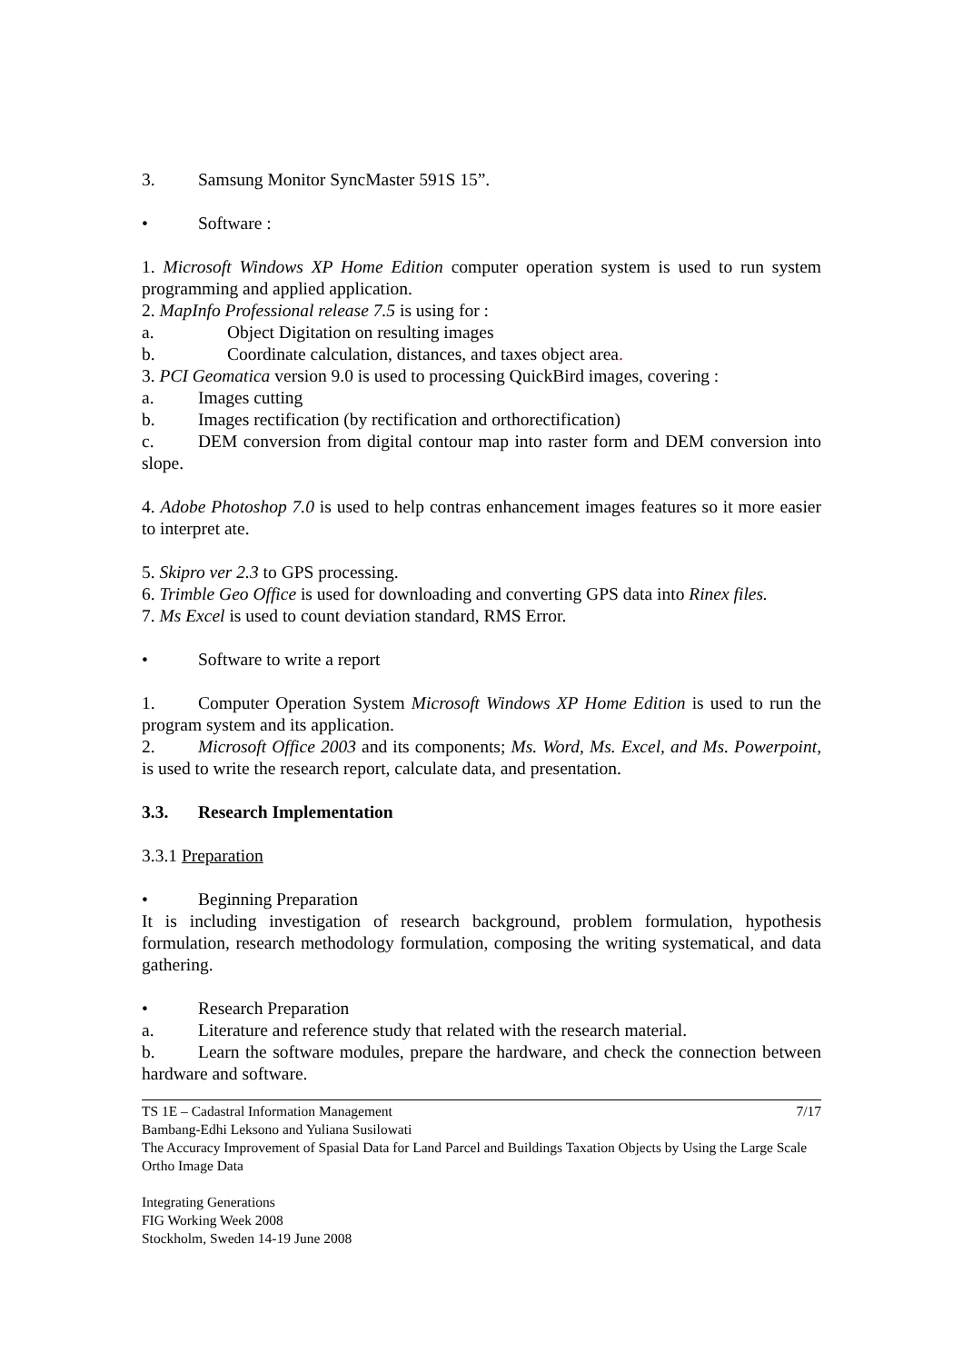3. Samsung Monitor SyncMaster 591S 15”.
• Software :
1. Microsoft Windows XP Home Edition computer operation system is used to run system programming and applied application.
2. MapInfo Professional release 7.5 is using for :
a. Object Digitation on resulting images
b. Coordinate calculation, distances, and taxes object area.
3. PCI Geomatica version 9.0 is used to processing QuickBird images, covering :
a. Images cutting
b. Images rectification (by rectification and orthorectification)
c. DEM conversion from digital contour map into raster form and DEM conversion into slope.
4. Adobe Photoshop 7.0 is used to help contras enhancement images features so it more easier to interpret ate.
5. Skipro ver 2.3 to GPS processing.
6. Trimble Geo Office is used for downloading and converting GPS data into Rinex files.
7. Ms Excel is used to count deviation standard, RMS Error.
• Software to write a report
1. Computer Operation System Microsoft Windows XP Home Edition is used to run the program system and its application.
2. Microsoft Office 2003 and its components; Ms. Word, Ms. Excel, and Ms. Powerpoint, is used to write the research report, calculate data, and presentation.
3.3. Research Implementation
3.3.1 Preparation
• Beginning Preparation
It is including investigation of research background, problem formulation, hypothesis formulation, research methodology formulation, composing the writing systematical, and data gathering.
• Research Preparation
a. Literature and reference study that related with the research material.
b. Learn the software modules, prepare the hardware, and check the connection between hardware and software.
7/17 TS 1E – Cadastral Information Management
Bambang-Edhi Leksono and Yuliana Susilowati
The Accuracy Improvement of Spasial Data for Land Parcel and Buildings Taxation Objects by Using the Large Scale Ortho Image Data
Integrating Generations
FIG Working Week 2008
Stockholm, Sweden 14-19 June 2008